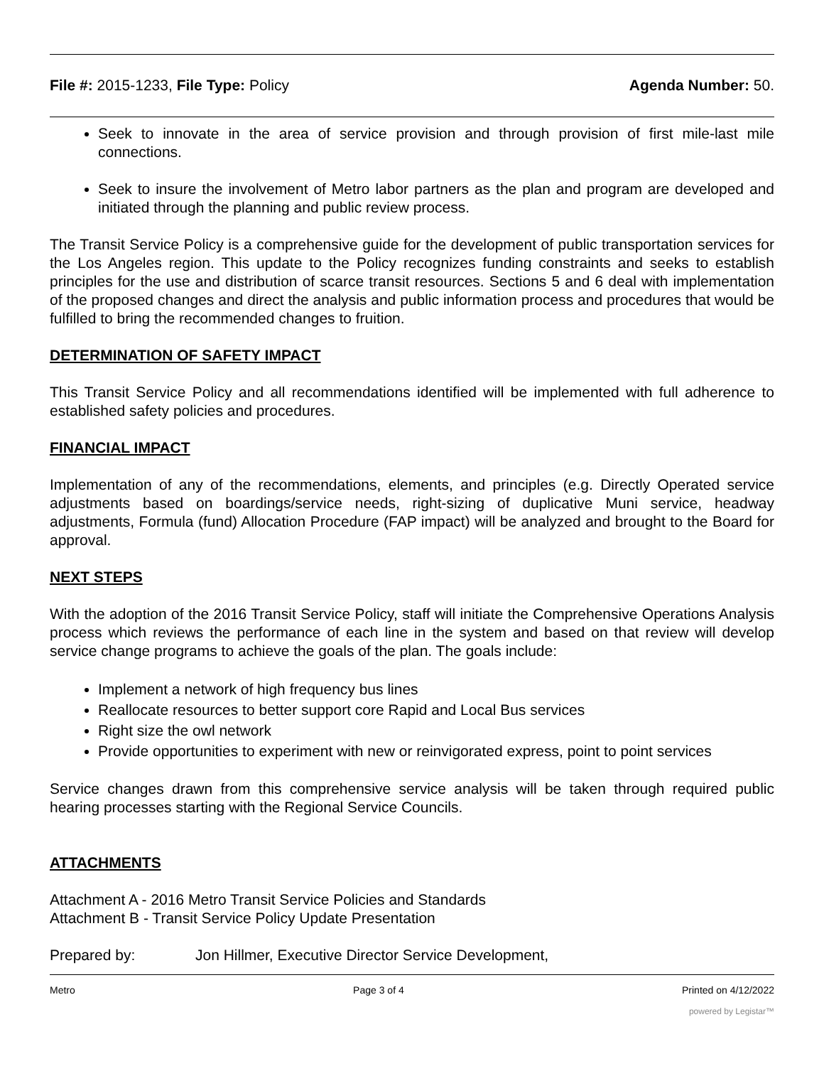File #: 2015-1233, File Type: Policy
Agenda Number: 50.
Seek to innovate in the area of service provision and through provision of first mile-last mile connections.
Seek to insure the involvement of Metro labor partners as the plan and program are developed and initiated through the planning and public review process.
The Transit Service Policy is a comprehensive guide for the development of public transportation services for the Los Angeles region. This update to the Policy recognizes funding constraints and seeks to establish principles for the use and distribution of scarce transit resources. Sections 5 and 6 deal with implementation of the proposed changes and direct the analysis and public information process and procedures that would be fulfilled to bring the recommended changes to fruition.
DETERMINATION OF SAFETY IMPACT
This Transit Service Policy and all recommendations identified will be implemented with full adherence to established safety policies and procedures.
FINANCIAL IMPACT
Implementation of any of the recommendations, elements, and principles (e.g. Directly Operated service adjustments based on boardings/service needs, right-sizing of duplicative Muni service, headway adjustments, Formula (fund) Allocation Procedure (FAP impact) will be analyzed and brought to the Board for approval.
NEXT STEPS
With the adoption of the 2016 Transit Service Policy, staff will initiate the Comprehensive Operations Analysis process which reviews the performance of each line in the system and based on that review will develop service change programs to achieve the goals of the plan. The goals include:
Implement a network of high frequency bus lines
Reallocate resources to better support core Rapid and Local Bus services
Right size the owl network
Provide opportunities to experiment with new or reinvigorated express, point to point services
Service changes drawn from this comprehensive service analysis will be taken through required public hearing processes starting with the Regional Service Councils.
ATTACHMENTS
Attachment A - 2016 Metro Transit Service Policies and Standards
Attachment B - Transit Service Policy Update Presentation
Prepared by: Jon Hillmer, Executive Director Service Development,
Metro Page 3 of 4 Printed on 4/12/2022
powered by Legistar™